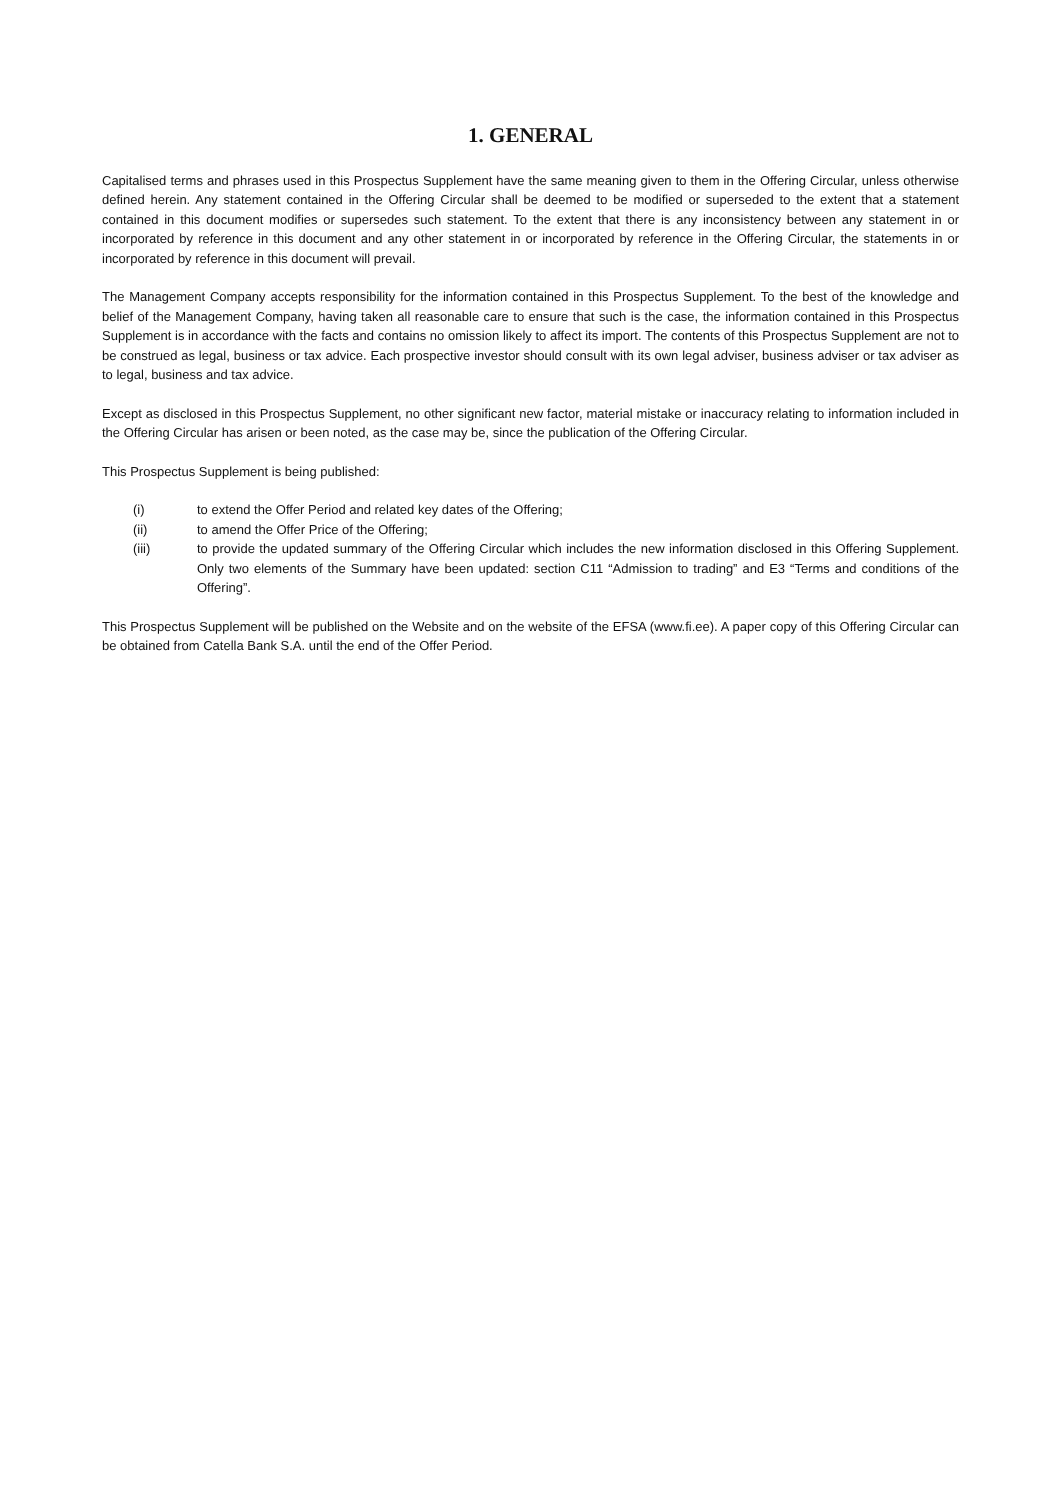1. GENERAL
Capitalised terms and phrases used in this Prospectus Supplement have the same meaning given to them in the Offering Circular, unless otherwise defined herein. Any statement contained in the Offering Circular shall be deemed to be modified or superseded to the extent that a statement contained in this document modifies or supersedes such statement. To the extent that there is any inconsistency between any statement in or incorporated by reference in this document and any other statement in or incorporated by reference in the Offering Circular, the statements in or incorporated by reference in this document will prevail.
The Management Company accepts responsibility for the information contained in this Prospectus Supplement. To the best of the knowledge and belief of the Management Company, having taken all reasonable care to ensure that such is the case, the information contained in this Prospectus Supplement is in accordance with the facts and contains no omission likely to affect its import. The contents of this Prospectus Supplement are not to be construed as legal, business or tax advice. Each prospective investor should consult with its own legal adviser, business adviser or tax adviser as to legal, business and tax advice.
Except as disclosed in this Prospectus Supplement, no other significant new factor, material mistake or inaccuracy relating to information included in the Offering Circular has arisen or been noted, as the case may be, since the publication of the Offering Circular.
This Prospectus Supplement is being published:
(i) to extend the Offer Period and related key dates of the Offering;
(ii) to amend the Offer Price of the Offering;
(iii) to provide the updated summary of the Offering Circular which includes the new information disclosed in this Offering Supplement. Only two elements of the Summary have been updated: section C11 “Admission to trading” and E3 “Terms and conditions of the Offering”.
This Prospectus Supplement will be published on the Website and on the website of the EFSA (www.fi.ee). A paper copy of this Offering Circular can be obtained from Catella Bank S.A. until the end of the Offer Period.